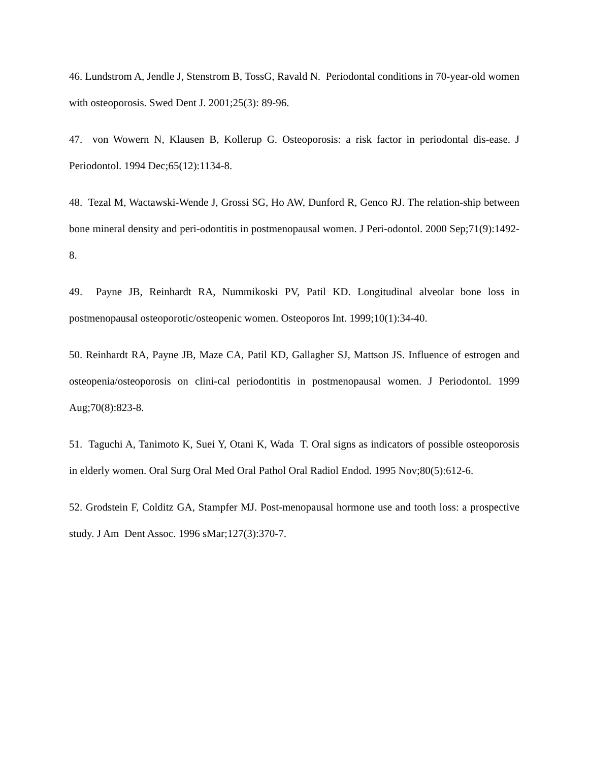46. Lundstrom A, Jendle J, Stenstrom B, TossG, Ravald N. Periodontal conditions in 70-year-old women with osteoporosis. Swed Dent J. 2001;25(3): 89-96.
47. von Wowern N, Klausen B, Kollerup G. Osteoporosis: a risk factor in periodontal dis-ease. J Periodontol. 1994 Dec;65(12):1134-8.
48. Tezal M, Wactawski-Wende J, Grossi SG, Ho AW, Dunford R, Genco RJ. The relation-ship between bone mineral density and peri-odontitis in postmenopausal women. J Peri-odontol. 2000 Sep;71(9):1492-8.
49. Payne JB, Reinhardt RA, Nummikoski PV, Patil KD. Longitudinal alveolar bone loss in postmenopausal osteoporotic/osteopenic women. Osteoporos Int. 1999;10(1):34-40.
50. Reinhardt RA, Payne JB, Maze CA, Patil KD, Gallagher SJ, Mattson JS. Influence of estrogen and osteopenia/osteoporosis on clini-cal periodontitis in postmenopausal women. J Periodontol. 1999 Aug;70(8):823-8.
51. Taguchi A, Tanimoto K, Suei Y, Otani K, Wada T. Oral signs as indicators of possible osteoporosis in elderly women. Oral Surg Oral Med Oral Pathol Oral Radiol Endod. 1995 Nov;80(5):612-6.
52. Grodstein F, Colditz GA, Stampfer MJ. Post-menopausal hormone use and tooth loss: a prospective study. J Am Dent Assoc. 1996 sMar;127(3):370-7.